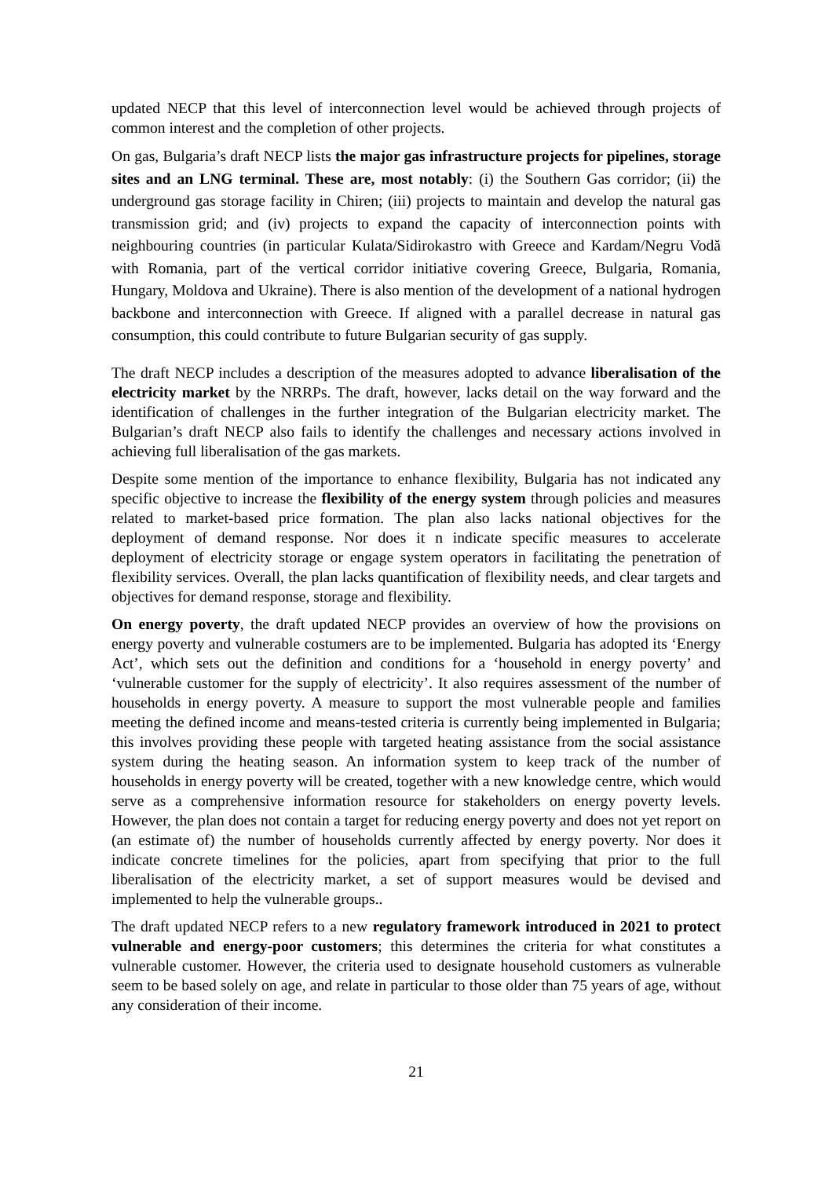updated NECP that this level of interconnection level would be achieved through projects of common interest and the completion of other projects.
On gas, Bulgaria’s draft NECP lists the major gas infrastructure projects for pipelines, storage sites and an LNG terminal. These are, most notably: (i) the Southern Gas corridor; (ii) the underground gas storage facility in Chiren; (iii) projects to maintain and develop the natural gas transmission grid; and (iv) projects to expand the capacity of interconnection points with neighbouring countries (in particular Kulata/Sidirokastro with Greece and Kardam/Negru Vodă with Romania, part of the vertical corridor initiative covering Greece, Bulgaria, Romania, Hungary, Moldova and Ukraine). There is also mention of the development of a national hydrogen backbone and interconnection with Greece. If aligned with a parallel decrease in natural gas consumption, this could contribute to future Bulgarian security of gas supply.
The draft NECP includes a description of the measures adopted to advance liberalisation of the electricity market by the NRRPs. The draft, however, lacks detail on the way forward and the identification of challenges in the further integration of the Bulgarian electricity market. The Bulgarian’s draft NECP also fails to identify the challenges and necessary actions involved in achieving full liberalisation of the gas markets.
Despite some mention of the importance to enhance flexibility, Bulgaria has not indicated any specific objective to increase the flexibility of the energy system through policies and measures related to market-based price formation. The plan also lacks national objectives for the deployment of demand response. Nor does it n indicate specific measures to accelerate deployment of electricity storage or engage system operators in facilitating the penetration of flexibility services. Overall, the plan lacks quantification of flexibility needs, and clear targets and objectives for demand response, storage and flexibility.
On energy poverty, the draft updated NECP provides an overview of how the provisions on energy poverty and vulnerable costumers are to be implemented. Bulgaria has adopted its ‘Energy Act’, which sets out the definition and conditions for a ‘household in energy poverty’ and ‘vulnerable customer for the supply of electricity’. It also requires assessment of the number of households in energy poverty. A measure to support the most vulnerable people and families meeting the defined income and means-tested criteria is currently being implemented in Bulgaria; this involves providing these people with targeted heating assistance from the social assistance system during the heating season. An information system to keep track of the number of households in energy poverty will be created, together with a new knowledge centre, which would serve as a comprehensive information resource for stakeholders on energy poverty levels. However, the plan does not contain a target for reducing energy poverty and does not yet report on (an estimate of) the number of households currently affected by energy poverty. Nor does it indicate concrete timelines for the policies, apart from specifying that prior to the full liberalisation of the electricity market, a set of support measures would be devised and implemented to help the vulnerable groups..
The draft updated NECP refers to a new regulatory framework introduced in 2021 to protect vulnerable and energy-poor customers; this determines the criteria for what constitutes a vulnerable customer. However, the criteria used to designate household customers as vulnerable seem to be based solely on age, and relate in particular to those older than 75 years of age, without any consideration of their income.
21